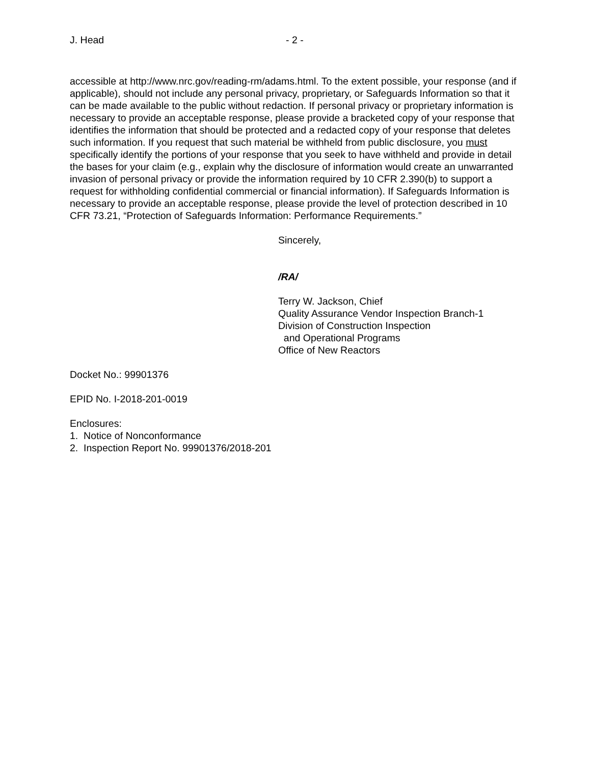J. Head - 2 -
accessible at http://www.nrc.gov/reading-rm/adams.html. To the extent possible, your response (and if applicable), should not include any personal privacy, proprietary, or Safeguards Information so that it can be made available to the public without redaction. If personal privacy or proprietary information is necessary to provide an acceptable response, please provide a bracketed copy of your response that identifies the information that should be protected and a redacted copy of your response that deletes such information. If you request that such material be withheld from public disclosure, you must specifically identify the portions of your response that you seek to have withheld and provide in detail the bases for your claim (e.g., explain why the disclosure of information would create an unwarranted invasion of personal privacy or provide the information required by 10 CFR 2.390(b) to support a request for withholding confidential commercial or financial information). If Safeguards Information is necessary to provide an acceptable response, please provide the level of protection described in 10 CFR 73.21, “Protection of Safeguards Information: Performance Requirements.”
Sincerely,
/RA/
Terry W. Jackson, Chief
Quality Assurance Vendor Inspection Branch-1
Division of Construction Inspection
and Operational Programs
Office of New Reactors
Docket No.: 99901376
EPID No. I-2018-201-0019
Enclosures:
1. Notice of Nonconformance
2. Inspection Report No. 99901376/2018-201